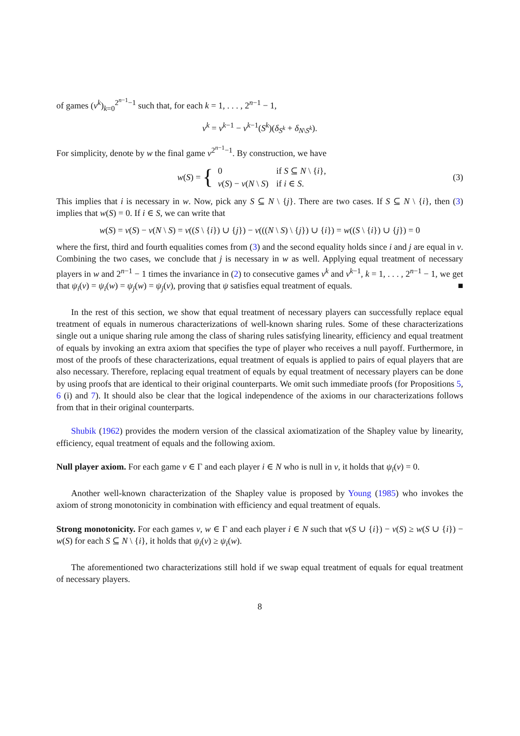of games (v<sup>k</sup>)<sub>k=0</sub><sup>2<sup>n−1</sup>−1</sup> such that, for each k = 1, . . . , 2<sup>n−1</sup> − 1,
v<sup>k</sup> = v<sup>k−1</sup> − v<sup>k−1</sup>(S<sup>k</sup>)(δ<sub>S<sup>k</sup></sub> + δ<sub>N\S<sup>k</sup></sub>).
For simplicity, denote by w the final game v<sup>2<sup>n−1</sup>−1</sup>. By construction, we have
w (S) = {
| 0 | if S ⊆ N \ { i }, |
| v ( S ) − v ( N \ S ) | if i ∈ S . |
(3)
This implies that i is necessary in w. Now, pick any S ⊆ N \ {j}. There are two cases. If S ⊆ N \ {i}, then (3) implies that w(S) = 0. If i ∈ S, we can write that
w(S) = v(S) − v(N \ S) = v((S \ {i}) ∪ {j}) − v(((N \ S) \ {j}) ∪ {i}) = w((S \ {i}) ∪ {j}) = 0
where the first, third and fourth equalities comes from (3) and the second equality holds since i and j are equal in v. Combining the two cases, we conclude that j is necessary in w as well. Applying equal treatment of necessary players in w and 2<sup>n−1</sup> − 1 times the invariance in (2) to consecutive games v<sup>k</sup> and v<sup>k−1</sup>, k = 1, . . . , 2<sup>n−1</sup> − 1, we get that ψ<sub>i</sub>(v) = ψ<sub>i</sub>(w) = ψ<sub>j</sub>(w) = ψ<sub>j</sub>(v), proving that ψ satisfies equal treatment of equals. ■
In the rest of this section, we show that equal treatment of necessary players can successfully replace equal treatment of equals in numerous characterizations of well-known sharing rules. Some of these characterizations single out a unique sharing rule among the class of sharing rules satisfying linearity, efficiency and equal treatment of equals by invoking an extra axiom that specifies the type of player who receives a null payoff. Furthermore, in most of the proofs of these characterizations, equal treatment of equals is applied to pairs of equal players that are also necessary. Therefore, replacing equal treatment of equals by equal treatment of necessary players can be done by using proofs that are identical to their original counterparts. We omit such immediate proofs (for Propositions 5, 6 (i) and 7). It should also be clear that the logical independence of the axioms in our characterizations follows from that in their original counterparts.
Shubik (1962) provides the modern version of the classical axiomatization of the Shapley value by linearity, efficiency, equal treatment of equals and the following axiom.
Null player axiom. For each game v ∈ Γ and each player i ∈ N who is null in v, it holds that ψ<sub>i</sub>(v) = 0.
Another well-known characterization of the Shapley value is proposed by Young (1985) who invokes the axiom of strong monotonicity in combination with efficiency and equal treatment of equals.
Strong monotonicity. For each games v, w ∈ Γ and each player i ∈ N such that v(S ∪ {i}) − v(S) ≥ w(S ∪ {i}) − w(S) for each S ⊆ N \ {i}, it holds that ψ<sub>i</sub>(v) ≥ ψ<sub>i</sub>(w).
The aforementioned two characterizations still hold if we swap equal treatment of equals for equal treatment of necessary players.
8